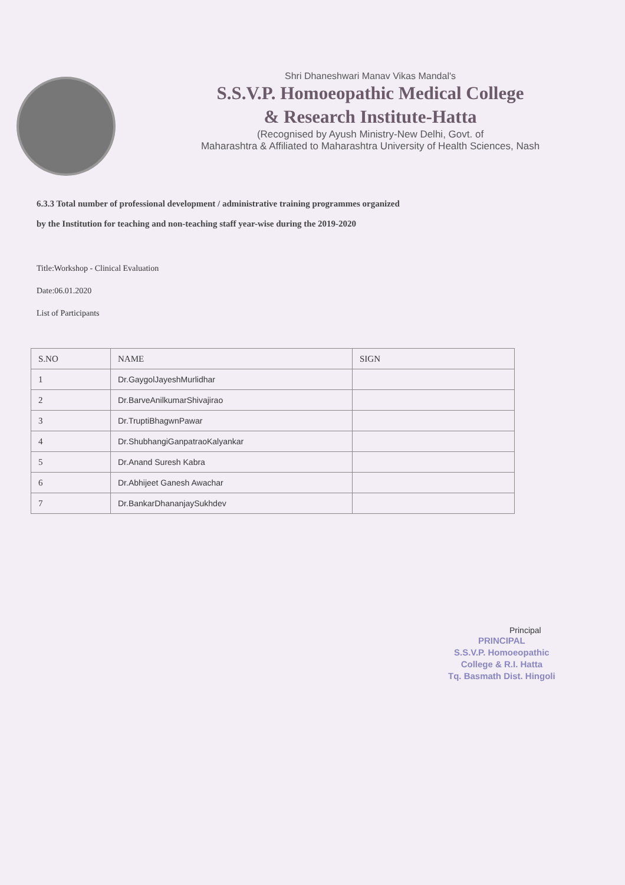Shri Dhaneshwari Manav Vikas Mandal's
S.S.V.P. Homoeopathic Medical College
& Research Institute-Hatta
(Recognised by Ayush Ministry-New Delhi, Govt. of
Maharashtra & Affiliated to Maharashtra University of Health Sciences, Nash
6.3.3 Total number of professional development / administrative training programmes organized
by the Institution for teaching and non-teaching staff year-wise during the 2019-2020
Title:Workshop - Clinical Evaluation
Date:06.01.2020
List of Participants
| S.NO | NAME | SIGN |
| --- | --- | --- |
| 1 | Dr.GaygolJayeshMurlidhar | |
| 2 | Dr.BarveAnilkumarShivajirao | |
| 3 | Dr.TruptiBhagwnPawar | |
| 4 | Dr.ShubhangiGanpatraoKalyankar | |
| 5 | Dr.Anand Suresh Kabra | |
| 6 | Dr.Abhijeet Ganesh Awachar | |
| 7 | Dr.BankarDhananjaySukhdev | |
Principal
PRINCIPAL
S.S.V.P. Homoeopathic
College & R.I. Hatta
Tq. Basmath Dist. Hingoli